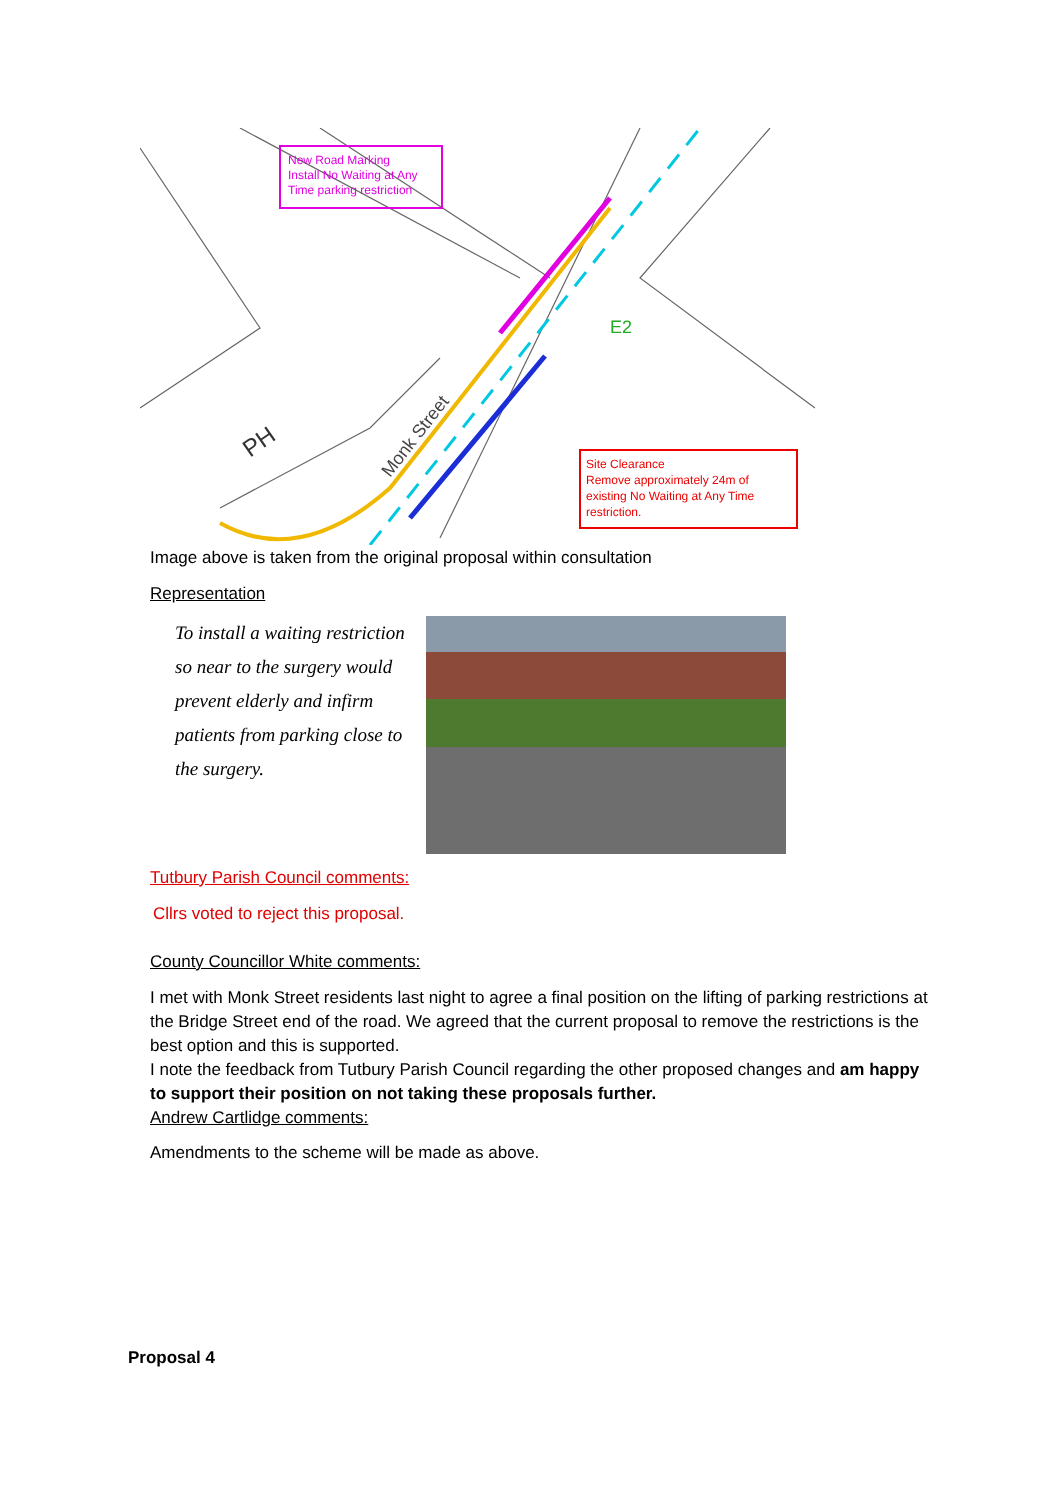New Road Marking
Install No Waiting at Any
Time parking restriction
Site Clearance
Remove approximately 24m of
existing No Waiting at Any Time
restriction.
Monk Street
PH
E2
Image above is taken from the original proposal within consultation
Representation
To install a waiting restriction so near to the surgery would prevent elderly and infirm patients from parking close to the surgery.
Tutbury Parish Council comments:
Cllrs voted to reject this proposal.
County Councillor White comments:
I met with Monk Street residents last night to agree a final position on the lifting of parking restrictions at the Bridge Street end of the road. We agreed that the current proposal to remove the restrictions is the best option and this is supported.
I note the feedback from Tutbury Parish Council regarding the other proposed changes and am happy to support their position on not taking these proposals further.
Andrew Cartlidge comments:
Amendments to the scheme will be made as above.
Proposal 4